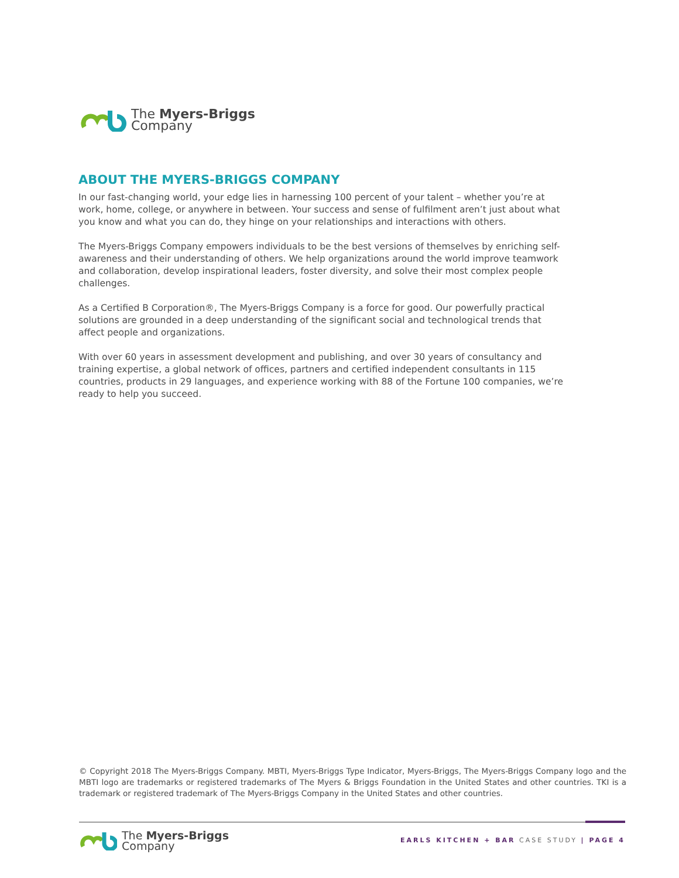The Myers-Briggs
Company
ABOUT THE MYERS-BRIGGS COMPANY
In our fast-changing world, your edge lies in harnessing 100 percent of your talent – whether you’re at work, home, college, or anywhere in between. Your success and sense of fulfilment aren’t just about what you know and what you can do, they hinge on your relationships and interactions with others.
The Myers-Briggs Company empowers individuals to be the best versions of themselves by enriching self-awareness and their understanding of others. We help organizations around the world improve teamwork and collaboration, develop inspirational leaders, foster diversity, and solve their most complex people challenges.
As a Certified B Corporation®, The Myers-Briggs Company is a force for good. Our powerfully practical solutions are grounded in a deep understanding of the significant social and technological trends that affect people and organizations.
With over 60 years in assessment development and publishing, and over 30 years of consultancy and training expertise, a global network of offices, partners and certified independent consultants in 115 countries, products in 29 languages, and experience working with 88 of the Fortune 100 companies, we’re ready to help you succeed.
© Copyright 2018 The Myers-Briggs Company. MBTI, Myers-Briggs Type Indicator, Myers-Briggs, The Myers-Briggs Company logo and the MBTI logo are trademarks or registered trademarks of The Myers & Briggs Foundation in the United States and other countries. TKI is a trademark or registered trademark of The Myers-Briggs Company in the United States and other countries.
The Myers-Briggs
Company
EARLS KITCHEN + BAR CASE STUDY | PAGE 4